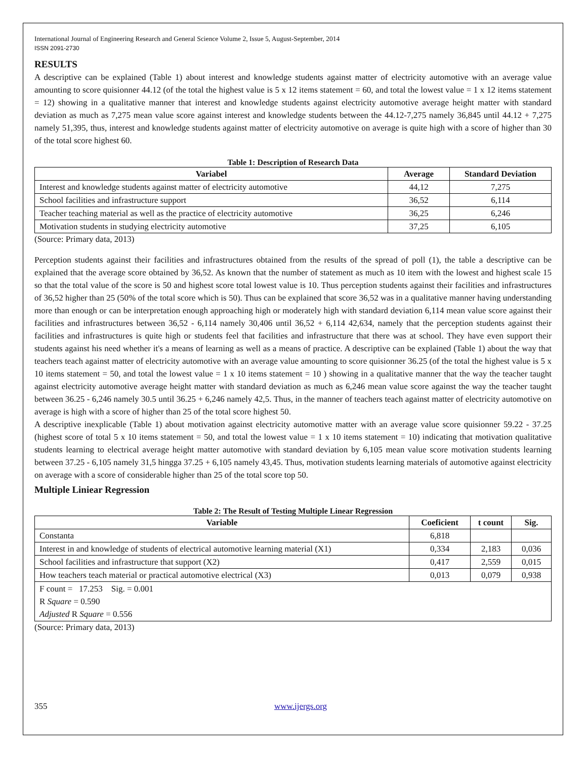International Journal of Engineering Research and General Science Volume 2, Issue 5, August-September, 2014
ISSN 2091-2730
RESULTS
A descriptive can be explained (Table 1) about interest and knowledge students against matter of electricity automotive with an average value amounting to score quisionner 44.12 (of the total the highest value is 5 x 12 items statement = 60, and total the lowest value = 1 x 12 items statement = 12) showing in a qualitative manner that interest and knowledge students against electricity automotive average height matter with standard deviation as much as 7,275 mean value score against interest and knowledge students between the 44.12-7,275 namely 36,845 until 44.12 + 7,275 namely 51,395, thus, interest and knowledge students against matter of electricity automotive on average is quite high with a score of higher than 30 of the total score highest 60.
Table 1: Description of Research Data
| Variabel | Average | Standard Deviation |
| --- | --- | --- |
| Interest and knowledge students against matter of electricity automotive | 44,12 | 7,275 |
| School facilities and infrastructure support | 36,52 | 6,114 |
| Teacher teaching material as well as the practice of electricity automotive | 36,25 | 6,246 |
| Motivation students in studying electricity automotive | 37,25 | 6,105 |
(Source: Primary data, 2013)
Perception students against their facilities and infrastructures obtained from the results of the spread of poll (1), the table a descriptive can be explained that the average score obtained by 36,52. As known that the number of statement as much as 10 item with the lowest and highest scale 15 so that the total value of the score is 50 and highest score total lowest value is 10. Thus perception students against their facilities and infrastructures of 36,52 higher than 25 (50% of the total score which is 50). Thus can be explained that score 36,52 was in a qualitative manner having understanding more than enough or can be interpretation enough approaching high or moderately high with standard deviation 6,114 mean value score against their facilities and infrastructures between 36,52 - 6,114 namely 30,406 until 36,52 + 6,114 42,634, namely that the perception students against their facilities and infrastructures is quite high or students feel that facilities and infrastructure that there was at school. They have even support their students against his need whether it's a means of learning as well as a means of practice. A descriptive can be explained (Table 1) about the way that teachers teach against matter of electricity automotive with an average value amounting to score quisionner 36.25 (of the total the highest value is 5 x 10 items statement = 50, and total the lowest value = 1 x 10 items statement = 10 ) showing in a qualitative manner that the way the teacher taught against electricity automotive average height matter with standard deviation as much as 6,246 mean value score against the way the teacher taught between 36.25 - 6,246 namely 30.5 until 36.25 + 6,246 namely 42,5. Thus, in the manner of teachers teach against matter of electricity automotive on average is high with a score of higher than 25 of the total score highest 50.
A descriptive inexplicable (Table 1) about motivation against electricity automotive matter with an average value score quisionner 59.22 - 37.25 (highest score of total 5 x 10 items statement = 50, and total the lowest value = 1 x 10 items statement = 10) indicating that motivation qualitative students learning to electrical average height matter automotive with standard deviation by 6,105 mean value score motivation students learning between 37.25 - 6,105 namely 31,5 hingga 37.25 + 6,105 namely 43,45. Thus, motivation students learning materials of automotive against electricity on average with a score of considerable higher than 25 of the total score top 50.
Multiple Liniear Regression
Table 2: The Result of Testing Multiple Linear Regression
| Variable | Coeficient | t count | Sig. |
| --- | --- | --- | --- |
| Constanta | 6,818 | | |
| Interest in and knowledge of students of electrical automotive learning material (X1) | 0,334 | 2,183 | 0,036 |
| School facilities and infrastructure that support (X2) | 0,417 | 2,559 | 0,015 |
| How teachers teach material or practical automotive electrical (X3) | 0,013 | 0,079 | 0,938 |
| F count = 17.253 Sig. = 0.001 R Square = 0.590 Adjusted R Square = 0.556 | | | |
(Source: Primary data, 2013)
355 www.ijergs.org